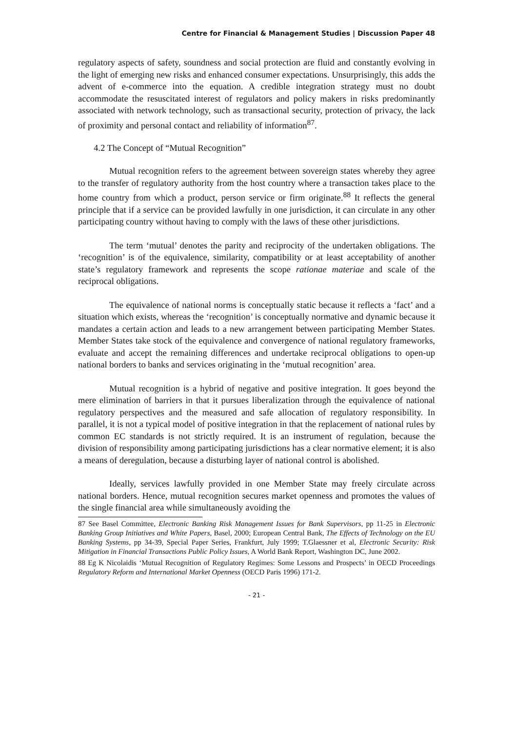Centre for Financial & Management Studies | Discussion Paper 48
regulatory aspects of safety, soundness and social protection are fluid and constantly evolving in the light of emerging new risks and enhanced consumer expectations. Unsurprisingly, this adds the advent of e-commerce into the equation. A credible integration strategy must no doubt accommodate the resuscitated interest of regulators and policy makers in risks predominantly associated with network technology, such as transactional security, protection of privacy, the lack of proximity and personal contact and reliability of information<sup>87</sup>.
4.2 The Concept of “Mutual Recognition”
Mutual recognition refers to the agreement between sovereign states whereby they agree to the transfer of regulatory authority from the host country where a transaction takes place to the home country from which a product, person service or firm originate.<sup>88</sup> It reflects the general principle that if a service can be provided lawfully in one jurisdiction, it can circulate in any other participating country without having to comply with the laws of these other jurisdictions.
The term ‘mutual’ denotes the parity and reciprocity of the undertaken obligations. The ‘recognition’ is of the equivalence, similarity, compatibility or at least acceptability of another state’s regulatory framework and represents the scope rationae materiae and scale of the reciprocal obligations.
The equivalence of national norms is conceptually static because it reflects a ‘fact’ and a situation which exists, whereas the ‘recognition’ is conceptually normative and dynamic because it mandates a certain action and leads to a new arrangement between participating Member States. Member States take stock of the equivalence and convergence of national regulatory frameworks, evaluate and accept the remaining differences and undertake reciprocal obligations to open-up national borders to banks and services originating in the ‘mutual recognition’ area.
Mutual recognition is a hybrid of negative and positive integration. It goes beyond the mere elimination of barriers in that it pursues liberalization through the equivalence of national regulatory perspectives and the measured and safe allocation of regulatory responsibility. In parallel, it is not a typical model of positive integration in that the replacement of national rules by common EC standards is not strictly required. It is an instrument of regulation, because the division of responsibility among participating jurisdictions has a clear normative element; it is also a means of deregulation, because a disturbing layer of national control is abolished.
Ideally, services lawfully provided in one Member State may freely circulate across national borders. Hence, mutual recognition secures market openness and promotes the values of the single financial area while simultaneously avoiding the
87 See Basel Committee, Electronic Banking Risk Management Issues for Bank Supervisors, pp 11-25 in Electronic Banking Group Initiatives and White Papers, Basel, 2000; European Central Bank, The Effects of Technology on the EU Banking Systems, pp 34-39, Special Paper Series, Frankfurt, July 1999; T.Glaessner et al, Electronic Security: Risk Mitigation in Financial Transactions Public Policy Issues, A World Bank Report, Washington DC, June 2002.
88 Eg K Nicolaidis ‘Mutual Recognition of Regulatory Regimes: Some Lessons and Prospects’ in OECD Proceedings Regulatory Reform and International Market Openness (OECD Paris 1996) 171-2.
- 21 -